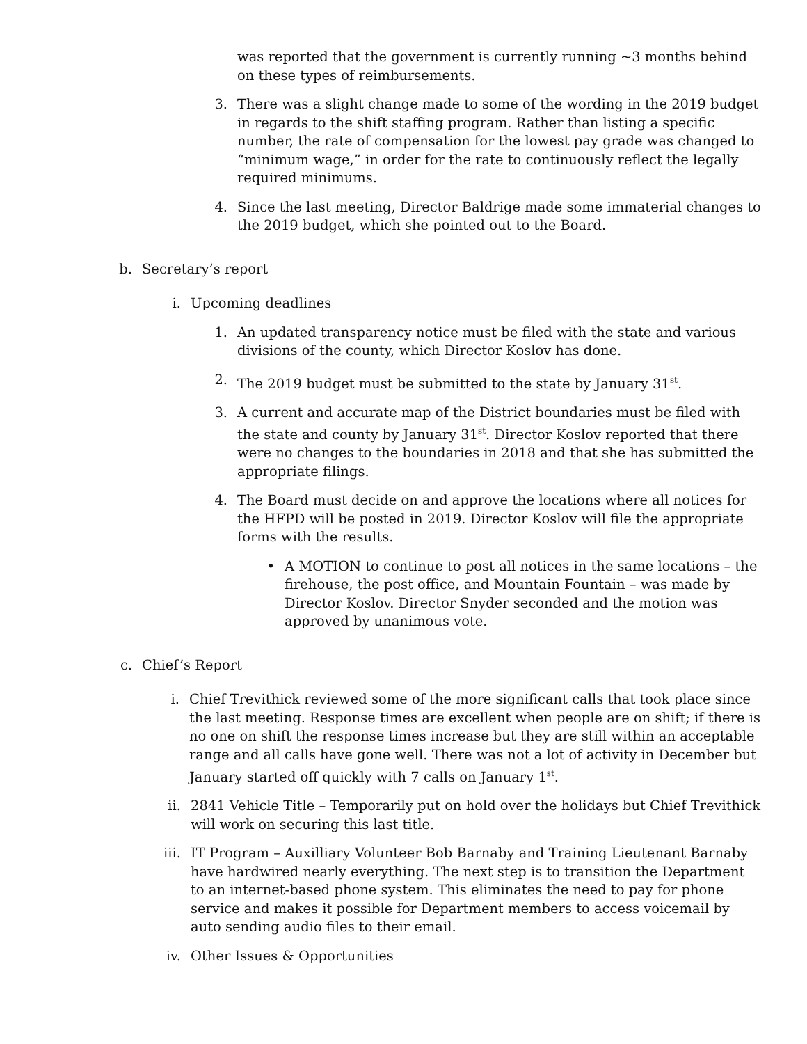was reported that the government is currently running ~3 months behind on these types of reimbursements.
3. There was a slight change made to some of the wording in the 2019 budget in regards to the shift staffing program. Rather than listing a specific number, the rate of compensation for the lowest pay grade was changed to “minimum wage,” in order for the rate to continuously reflect the legally required minimums.
4. Since the last meeting, Director Baldrige made some immaterial changes to the 2019 budget, which she pointed out to the Board.
b. Secretary’s report
i. Upcoming deadlines
1. An updated transparency notice must be filed with the state and various divisions of the county, which Director Koslov has done.
2. The 2019 budget must be submitted to the state by January 31<sup>st</sup>.
3. A current and accurate map of the District boundaries must be filed with the state and county by January 31<sup>st</sup>. Director Koslov reported that there were no changes to the boundaries in 2018 and that she has submitted the appropriate filings.
4. The Board must decide on and approve the locations where all notices for the HFPD will be posted in 2019. Director Koslov will file the appropriate forms with the results.
• A MOTION to continue to post all notices in the same locations – the firehouse, the post office, and Mountain Fountain – was made by Director Koslov. Director Snyder seconded and the motion was approved by unanimous vote.
c. Chief’s Report
i. Chief Trevithick reviewed some of the more significant calls that took place since the last meeting. Response times are excellent when people are on shift; if there is no one on shift the response times increase but they are still within an acceptable range and all calls have gone well. There was not a lot of activity in December but January started off quickly with 7 calls on January 1<sup>st</sup>.
ii.
2841 Vehicle Title – Temporarily put on hold over the holidays but Chief Trevithick will work on securing this last title.
iii.
IT Program – Auxilliary Volunteer Bob Barnaby and Training Lieutenant Barnaby have hardwired nearly everything. The next step is to transition the Department to an internet-based phone system. This eliminates the need to pay for phone service and makes it possible for Department members to access voicemail by auto sending audio files to their email.
iv.
Other Issues & Opportunities